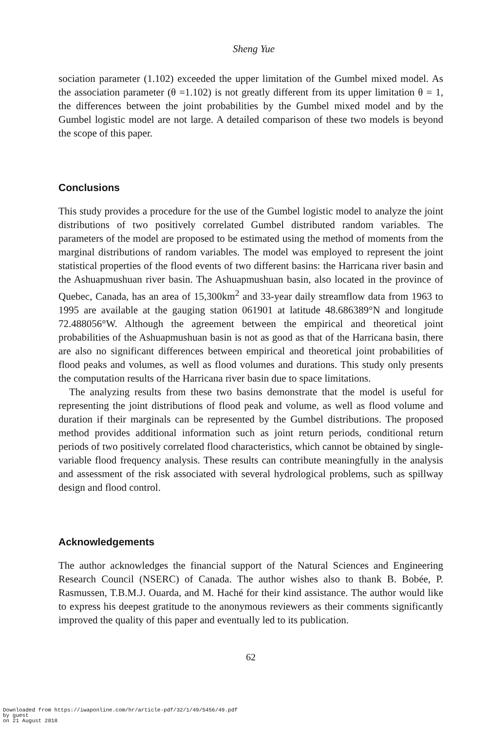Sheng Yue
sociation parameter (1.102) exceeded the upper limitation of the Gumbel mixed model. As the association parameter (θ =1.102) is not greatly different from its upper limitation θ = 1, the differences between the joint probabilities by the Gumbel mixed model and by the Gumbel logistic model are not large. A detailed comparison of these two models is beyond the scope of this paper.
Conclusions
This study provides a procedure for the use of the Gumbel logistic model to analyze the joint distributions of two positively correlated Gumbel distributed random variables. The parameters of the model are proposed to be estimated using the method of moments from the marginal distributions of random variables. The model was employed to represent the joint statistical properties of the flood events of two different basins: the Harricana river basin and the Ashuapmushuan river basin. The Ashuapmushuan basin, also located in the province of Quebec, Canada, has an area of 15,300km<sup>2</sup> and 33-year daily streamflow data from 1963 to 1995 are available at the gauging station 061901 at latitude 48.686389°N and longitude 72.488056°W. Although the agreement between the empirical and theoretical joint probabilities of the Ashuapmushuan basin is not as good as that of the Harricana basin, there are also no significant differences between empirical and theoretical joint probabilities of flood peaks and volumes, as well as flood volumes and durations. This study only presents the computation results of the Harricana river basin due to space limitations.
The analyzing results from these two basins demonstrate that the model is useful for representing the joint distributions of flood peak and volume, as well as flood volume and duration if their marginals can be represented by the Gumbel distributions. The proposed method provides additional information such as joint return periods, conditional return periods of two positively correlated flood characteristics, which cannot be obtained by single-variable flood frequency analysis. These results can contribute meaningfully in the analysis and assessment of the risk associated with several hydrological problems, such as spillway design and flood control.
Acknowledgements
The author acknowledges the financial support of the Natural Sciences and Engineering Research Council (NSERC) of Canada. The author wishes also to thank B. Bobée, P. Rasmussen, T.B.M.J. Ouarda, and M. Haché for their kind assistance. The author would like to express his deepest gratitude to the anonymous reviewers as their comments significantly improved the quality of this paper and eventually led to its publication.
62
Downloaded from https://iwaponline.com/hr/article-pdf/32/1/49/5456/49.pdf
by guest
on 21 August 2018